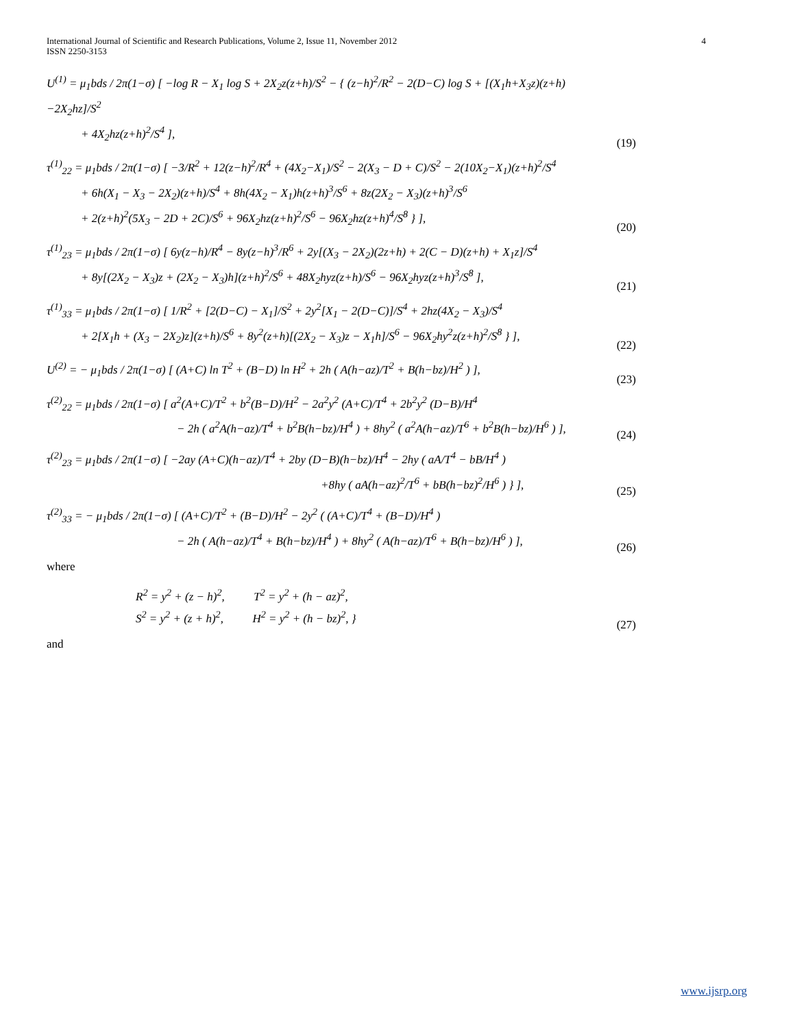International Journal of Scientific and Research Publications, Volume 2, Issue 11, November 2012
ISSN 2250-3153
4
U<sup>(1)</sup> = μ<sub>1</sub>bds / 2π(1−σ) [ −log R − X<sub>1</sub> log S + 2X<sub>2</sub>z(z+h)/S<sup>2</sup> − { (z−h)<sup>2</sup>/R<sup>2</sup> − 2(D−C) log S + [(X<sub>1</sub>h+X<sub>3</sub>z)(z+h)−2X<sub>2</sub>hz]/S<sup>2</sup>
+ 4X<sub>2</sub>hz(z+h)<sup>2</sup>/S<sup>4</sup> ],
(19)
τ<sup>(1)</sup><sub>22</sub> = μ<sub>1</sub>bds / 2π(1−σ) [ −3/R<sup>2</sup> + 12(z−h)<sup>2</sup>/R<sup>4</sup> + (4X<sub>2</sub>−X<sub>1</sub>)/S<sup>2</sup> − 2(X<sub>3</sub> − D + C)/S<sup>2</sup> − 2(10X<sub>2</sub>−X<sub>1</sub>)(z+h)<sup>2</sup>/S<sup>4</sup>
+ 6h(X<sub>1</sub> − X<sub>3</sub> − 2X<sub>2</sub>)(z+h)/S<sup>4</sup> + 8h(4X<sub>2</sub> − X<sub>1</sub>)h(z+h)<sup>3</sup>/S<sup>6</sup> + 8z(2X<sub>2</sub> − X<sub>3</sub>)(z+h)<sup>3</sup>/S<sup>6</sup>
+ 2(z+h)<sup>2</sup>(5X<sub>3</sub> − 2D + 2C)/S<sup>6</sup> + 96X<sub>2</sub>hz(z+h)<sup>2</sup>/S<sup>6</sup> − 96X<sub>2</sub>hz(z+h)<sup>4</sup>/S<sup>8</sup> } ],
(20)
τ<sup>(1)</sup><sub>23</sub> = μ<sub>1</sub>bds / 2π(1−σ) [ 6y(z−h)/R<sup>4</sup> − 8y(z−h)<sup>3</sup>/R<sup>6</sup> + 2y[(X<sub>3</sub> − 2X<sub>2</sub>)(2z+h) + 2(C − D)(z+h) + X<sub>1</sub>z]/S<sup>4</sup>
+ 8y[(2X<sub>2</sub> − X<sub>3</sub>)z + (2X<sub>2</sub> − X<sub>3</sub>)h](z+h)<sup>2</sup>/S<sup>6</sup> + 48X<sub>2</sub>hyz(z+h)/S<sup>6</sup> − 96X<sub>2</sub>hyz(z+h)<sup>3</sup>/S<sup>8</sup> ],
(21)
τ<sup>(1)</sup><sub>33</sub> = μ<sub>1</sub>bds / 2π(1−σ) [ 1/R<sup>2</sup> + [2(D−C) − X<sub>1</sub>]/S<sup>2</sup> + 2y<sup>2</sup>[X<sub>1</sub> − 2(D−C)]/S<sup>4</sup> + 2hz(4X<sub>2</sub> − X<sub>3</sub>)/S<sup>4</sup>
+ 2[X<sub>1</sub>h + (X<sub>3</sub> − 2X<sub>2</sub>)z](z+h)/S<sup>6</sup> + 8y<sup>2</sup>(z+h)[(2X<sub>2</sub> − X<sub>3</sub>)z − X<sub>1</sub>h]/S<sup>6</sup> − 96X<sub>2</sub>hy<sup>2</sup>z(z+h)<sup>2</sup>/S<sup>8</sup> } ],
(22)
U<sup>(2)</sup> = − μ<sub>1</sub>bds / 2π(1−σ) [ (A+C) ln T<sup>2</sup> + (B−D) ln H<sup>2</sup> + 2h ( A(h−az)/T<sup>2</sup> + B(h−bz)/H<sup>2</sup> ) ],
(23)
τ<sup>(2)</sup><sub>22</sub> = μ<sub>1</sub>bds / 2π(1−σ) [ a<sup>2</sup>(A+C)/T<sup>2</sup> + b<sup>2</sup>(B−D)/H<sup>2</sup> − 2a<sup>2</sup>y<sup>2</sup> (A+C)/T<sup>4</sup> + 2b<sup>2</sup>y<sup>2</sup> (D−B)/H<sup>4</sup>
− 2h ( a<sup>2</sup>A(h−az)/T<sup>4</sup> + b<sup>2</sup>B(h−bz)/H<sup>4</sup> ) + 8hy<sup>2</sup> ( a<sup>2</sup>A(h−az)/T<sup>6</sup> + b<sup>2</sup>B(h−bz)/H<sup>6</sup> ) ],
(24)
τ<sup>(2)</sup><sub>23</sub> = μ<sub>1</sub>bds / 2π(1−σ) [ −2ay (A+C)(h−az)/T<sup>4</sup> + 2by (D−B)(h−bz)/H<sup>4</sup> − 2hy ( aA/T<sup>4</sup> − bB/H<sup>4</sup> )
+8hy ( aA(h−az)<sup>2</sup>/T<sup>6</sup> + bB(h−bz)<sup>2</sup>/H<sup>6</sup> ) } ],
(25)
τ<sup>(2)</sup><sub>33</sub> = − μ<sub>1</sub>bds / 2π(1−σ) [ (A+C)/T<sup>2</sup> + (B−D)/H<sup>2</sup> − 2y<sup>2</sup> ( (A+C)/T<sup>4</sup> + (B−D)/H<sup>4</sup> )
− 2h ( A(h−az)/T<sup>4</sup> + B(h−bz)/H<sup>4</sup> ) + 8hy<sup>2</sup> ( A(h−az)/T<sup>6</sup> + B(h−bz)/H<sup>6</sup> ) ],
(26)
where
R<sup>2</sup> = y<sup>2</sup> + (z − h)<sup>2</sup>, T<sup>2</sup> = y<sup>2</sup> + (h − az)<sup>2</sup>,
S<sup>2</sup> = y<sup>2</sup> + (z + h)<sup>2</sup>, H<sup>2</sup> = y<sup>2</sup> + (h − bz)<sup>2</sup>, }
(27)
and
www.ijsrp.org